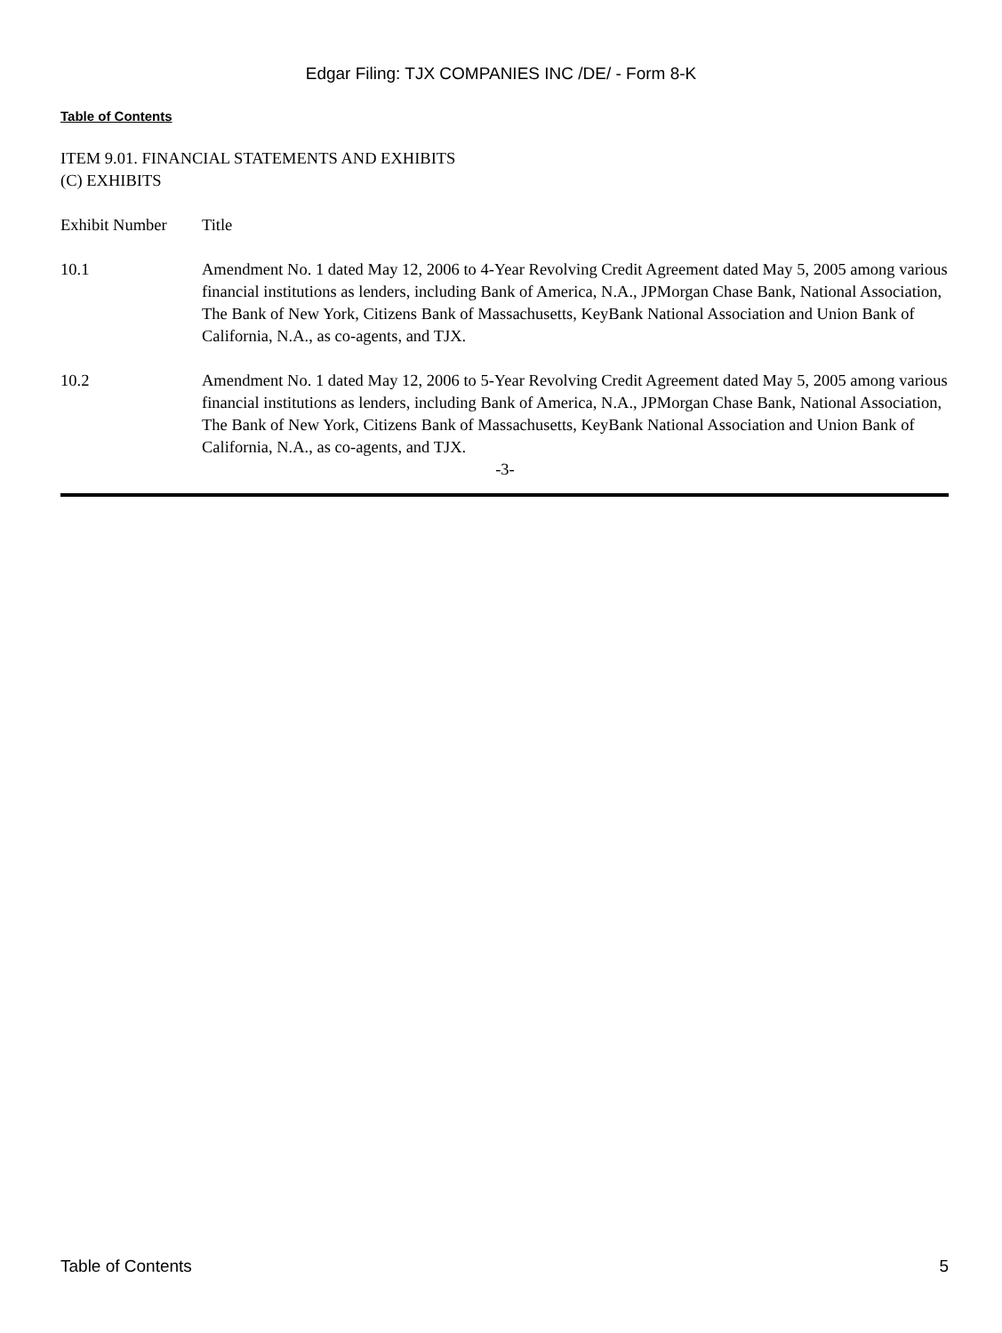Edgar Filing: TJX COMPANIES INC /DE/ - Form 8-K
Table of Contents
ITEM 9.01. FINANCIAL STATEMENTS AND EXHIBITS
(C) EXHIBITS
| Exhibit Number | Title |
| 10.1 | Amendment No. 1 dated May 12, 2006 to 4-Year Revolving Credit Agreement dated May 5, 2005 among various financial institutions as lenders, including Bank of America, N.A., JPMorgan Chase Bank, National Association, The Bank of New York, Citizens Bank of Massachusetts, KeyBank National Association and Union Bank of California, N.A., as co-agents, and TJX. |
| 10.2 | Amendment No. 1 dated May 12, 2006 to 5-Year Revolving Credit Agreement dated May 5, 2005 among various financial institutions as lenders, including Bank of America, N.A., JPMorgan Chase Bank, National Association, The Bank of New York, Citizens Bank of Massachusetts, KeyBank National Association and Union Bank of California, N.A., as co-agents, and TJX. |
-3-
Table of Contents 5